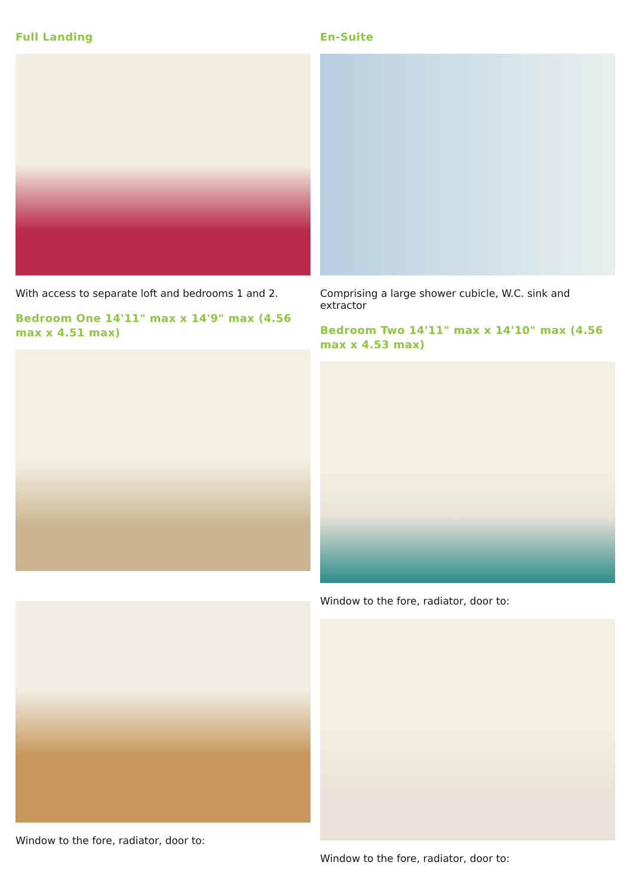Full Landing
With access to separate loft and bedrooms 1 and 2.
Bedroom One 14'11" max x 14'9" max (4.56 max x 4.51 max)
Window to the fore, radiator, door to:
En-Suite
Comprising a large shower cubicle, W.C. sink and extractor
Bedroom Two 14'11" max x 14'10" max (4.56 max x 4.53 max)
Window to the fore, radiator, door to:
Window to the fore, radiator, door to: